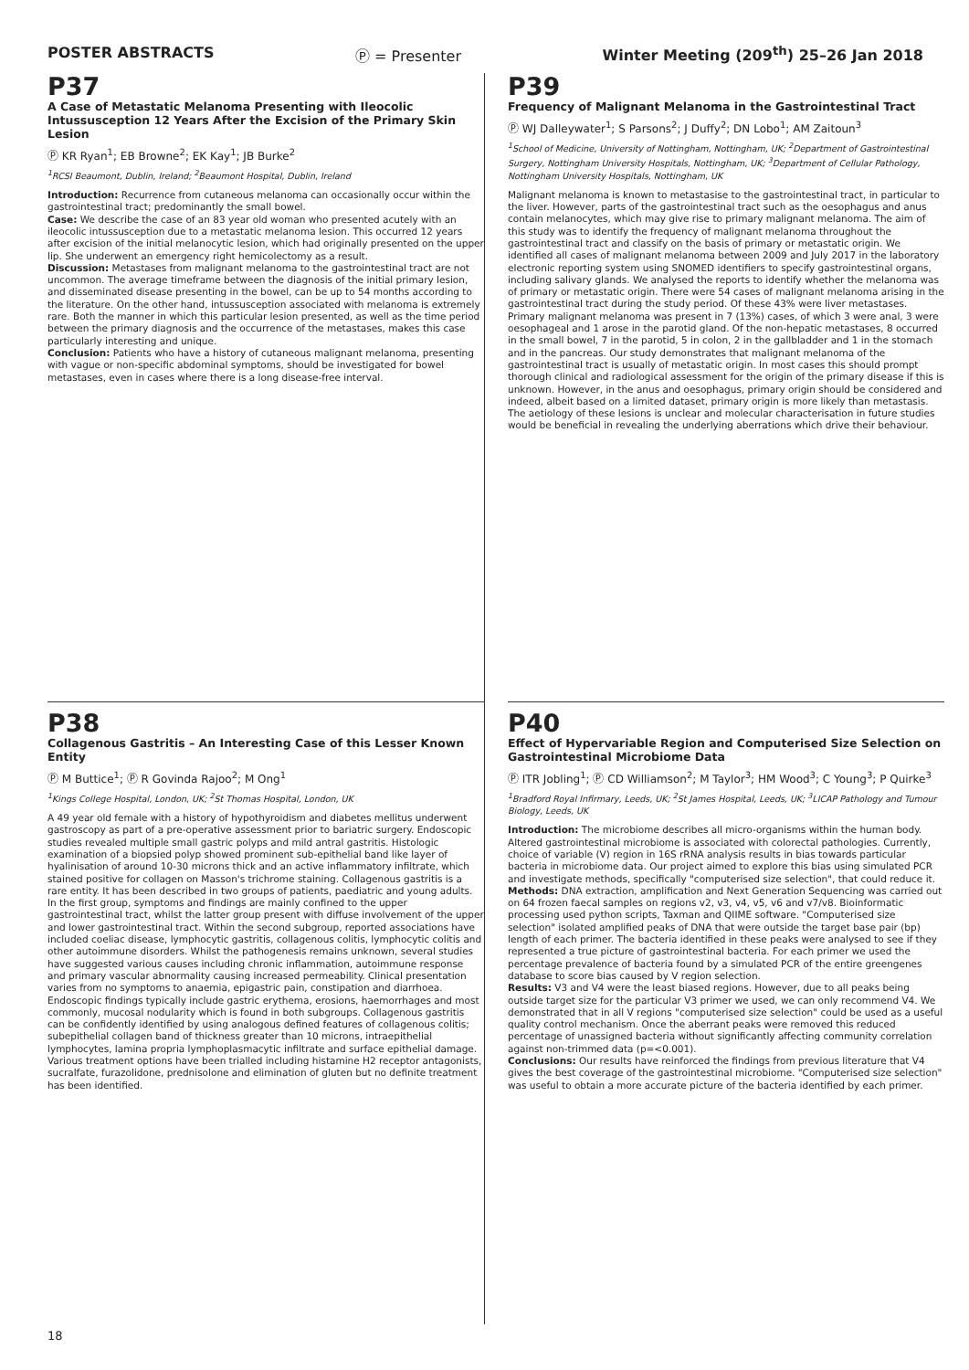POSTER ABSTRACTS Ⓟ = Presenter Winter Meeting (209<sup>th</sup>) 25–26 Jan 2018
P37
A Case of Metastatic Melanoma Presenting with Ileocolic Intussusception 12 Years After the Excision of the Primary Skin Lesion
Ⓟ KR Ryan<sup>1</sup>; EB Browne<sup>2</sup>; EK Kay<sup>1</sup>; JB Burke<sup>2</sup>
<sup>1</sup> RCSI Beaumont, Dublin, Ireland; <sup>2</sup>Beaumont Hospital, Dublin, Ireland
Introduction: Recurrence from cutaneous melanoma can occasionally occur within the gastrointestinal tract; predominantly the small bowel.
Case: We describe the case of an 83 year old woman who presented acutely with an ileocolic intussusception due to a metastatic melanoma lesion. This occurred 12 years after excision of the initial melanocytic lesion, which had originally presented on the upper lip. She underwent an emergency right hemicolectomy as a result.
Discussion: Metastases from malignant melanoma to the gastrointestinal tract are not uncommon. The average timeframe between the diagnosis of the initial primary lesion, and disseminated disease presenting in the bowel, can be up to 54 months according to the literature. On the other hand, intussusception associated with melanoma is extremely rare. Both the manner in which this particular lesion presented, as well as the time period between the primary diagnosis and the occurrence of the metastases, makes this case particularly interesting and unique.
Conclusion: Patients who have a history of cutaneous malignant melanoma, presenting with vague or non-specific abdominal symptoms, should be investigated for bowel metastases, even in cases where there is a long disease-free interval.
P39
Frequency of Malignant Melanoma in the Gastrointestinal Tract
Ⓟ WJ Dalleywater<sup>1</sup>; S Parsons<sup>2</sup>; J Duffy<sup>2</sup>; DN Lobo<sup>1</sup>; AM Zaitoun<sup>3</sup>
<sup>1</sup> School of Medicine, University of Nottingham, Nottingham, UK; <sup>2</sup>Department of Gastrointestinal Surgery, Nottingham University Hospitals, Nottingham, UK; <sup>3</sup>Department of Cellular Pathology, Nottingham University Hospitals, Nottingham, UK
Malignant melanoma is known to metastasise to the gastrointestinal tract, in particular to the liver. However, parts of the gastrointestinal tract such as the oesophagus and anus contain melanocytes, which may give rise to primary malignant melanoma. The aim of this study was to identify the frequency of malignant melanoma throughout the gastrointestinal tract and classify on the basis of primary or metastatic origin. We identified all cases of malignant melanoma between 2009 and July 2017 in the laboratory electronic reporting system using SNOMED identifiers to specify gastrointestinal organs, including salivary glands. We analysed the reports to identify whether the melanoma was of primary or metastatic origin. There were 54 cases of malignant melanoma arising in the gastrointestinal tract during the study period. Of these 43% were liver metastases. Primary malignant melanoma was present in 7 (13%) cases, of which 3 were anal, 3 were oesophageal and 1 arose in the parotid gland. Of the non-hepatic metastases, 8 occurred in the small bowel, 7 in the parotid, 5 in colon, 2 in the gallbladder and 1 in the stomach and in the pancreas. Our study demonstrates that malignant melanoma of the gastrointestinal tract is usually of metastatic origin. In most cases this should prompt thorough clinical and radiological assessment for the origin of the primary disease if this is unknown. However, in the anus and oesophagus, primary origin should be considered and indeed, albeit based on a limited dataset, primary origin is more likely than metastasis. The aetiology of these lesions is unclear and molecular characterisation in future studies would be beneficial in revealing the underlying aberrations which drive their behaviour.
P38
Collagenous Gastritis – An Interesting Case of this Lesser Known Entity
Ⓟ M Buttice<sup>1</sup>; Ⓟ R Govinda Rajoo<sup>2</sup>; M Ong<sup>1</sup>
<sup>1</sup> Kings College Hospital, London, UK; <sup>2</sup>St Thomas Hospital, London, UK
A 49 year old female with a history of hypothyroidism and diabetes mellitus underwent gastroscopy as part of a pre-operative assessment prior to bariatric surgery. Endoscopic studies revealed multiple small gastric polyps and mild antral gastritis. Histologic examination of a biopsied polyp showed prominent sub-epithelial band like layer of hyalinisation of around 10-30 microns thick and an active inflammatory infiltrate, which stained positive for collagen on Masson's trichrome staining. Collagenous gastritis is a rare entity. It has been described in two groups of patients, paediatric and young adults. In the first group, symptoms and findings are mainly confined to the upper gastrointestinal tract, whilst the latter group present with diffuse involvement of the upper and lower gastrointestinal tract. Within the second subgroup, reported associations have included coeliac disease, lymphocytic gastritis, collagenous colitis, lymphocytic colitis and other autoimmune disorders. Whilst the pathogenesis remains unknown, several studies have suggested various causes including chronic inflammation, autoimmune response and primary vascular abnormality causing increased permeability. Clinical presentation varies from no symptoms to anaemia, epigastric pain, constipation and diarrhoea. Endoscopic findings typically include gastric erythema, erosions, haemorrhages and most commonly, mucosal nodularity which is found in both subgroups. Collagenous gastritis can be confidently identified by using analogous defined features of collagenous colitis; subepithelial collagen band of thickness greater than 10 microns, intraepithelial lymphocytes, lamina propria lymphoplasmacytic infiltrate and surface epithelial damage. Various treatment options have been trialled including histamine H2 receptor antagonists, sucralfate, furazolidone, prednisolone and elimination of gluten but no definite treatment has been identified.
P40
Effect of Hypervariable Region and Computerised Size Selection on Gastrointestinal Microbiome Data
Ⓟ ITR Jobling<sup>1</sup>; Ⓟ CD Williamson<sup>2</sup>; M Taylor<sup>3</sup>; HM Wood<sup>3</sup>; C Young<sup>3</sup>; P Quirke<sup>3</sup>
<sup>1</sup> Bradford Royal Infirmary, Leeds, UK; <sup>2</sup>St James Hospital, Leeds, UK; <sup>3</sup>LICAP Pathology and Tumour Biology, Leeds, UK
Introduction: The microbiome describes all micro-organisms within the human body. Altered gastrointestinal microbiome is associated with colorectal pathologies. Currently, choice of variable (V) region in 16S rRNA analysis results in bias towards particular bacteria in microbiome data. Our project aimed to explore this bias using simulated PCR and investigate methods, specifically "computerised size selection", that could reduce it.
Methods: DNA extraction, amplification and Next Generation Sequencing was carried out on 64 frozen faecal samples on regions v2, v3, v4, v5, v6 and v7/v8. Bioinformatic processing used python scripts, Taxman and QIIME software. "Computerised size selection" isolated amplified peaks of DNA that were outside the target base pair (bp) length of each primer. The bacteria identified in these peaks were analysed to see if they represented a true picture of gastrointestinal bacteria. For each primer we used the percentage prevalence of bacteria found by a simulated PCR of the entire greengenes database to score bias caused by V region selection.
Results: V3 and V4 were the least biased regions. However, due to all peaks being outside target size for the particular V3 primer we used, we can only recommend V4. We demonstrated that in all V regions "computerised size selection" could be used as a useful quality control mechanism. Once the aberrant peaks were removed this reduced percentage of unassigned bacteria without significantly affecting community correlation against non-trimmed data (p=<0.001).
Conclusions: Our results have reinforced the findings from previous literature that V4 gives the best coverage of the gastrointestinal microbiome. "Computerised size selection" was useful to obtain a more accurate picture of the bacteria identified by each primer.
18